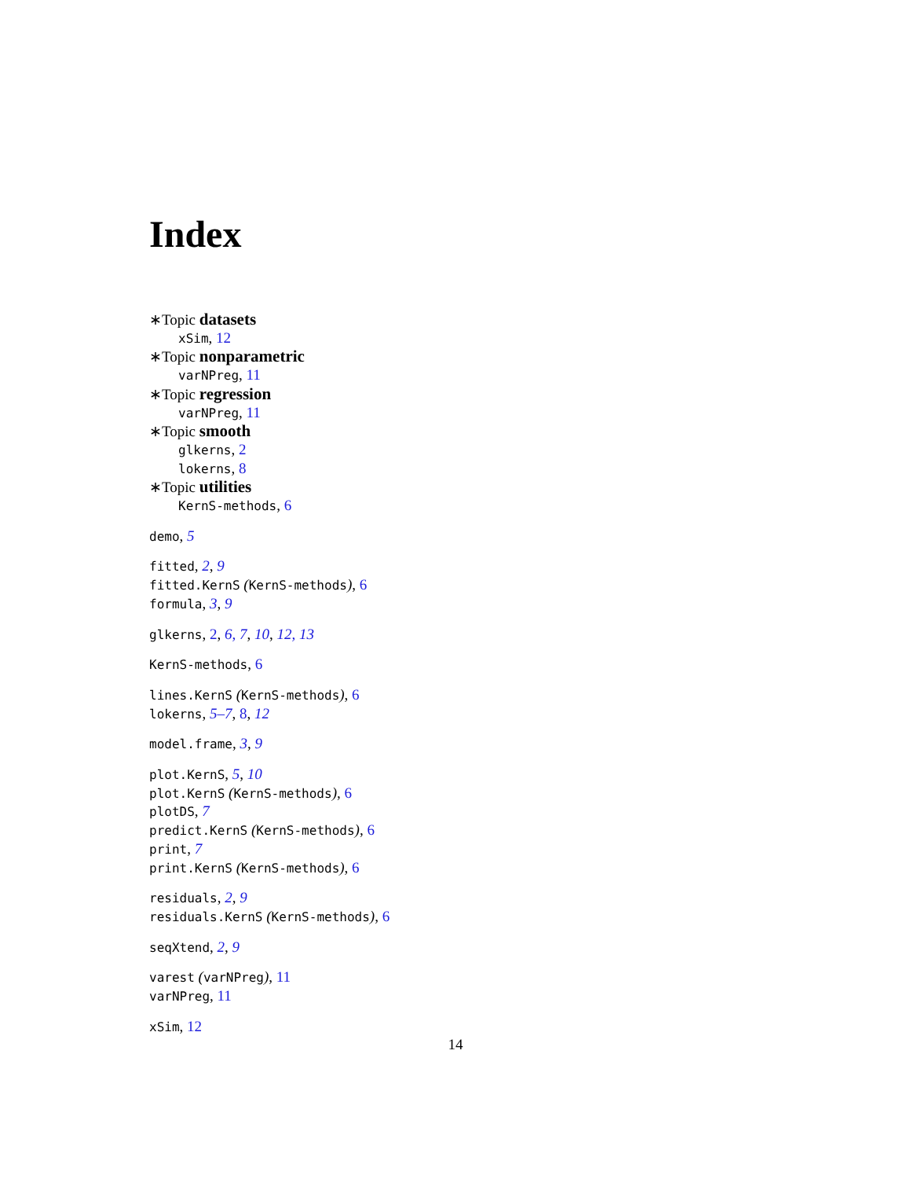Index
∗Topic datasets
xSim, 12
∗Topic nonparametric
varNPreg, 11
∗Topic regression
varNPreg, 11
∗Topic smooth
glkerns, 2
lokerns, 8
∗Topic utilities
KernS-methods, 6
demo, 5
fitted, 2, 9
fitted.KernS (KernS-methods), 6
formula, 3, 9
glkerns, 2, 6, 7, 10, 12, 13
KernS-methods, 6
lines.KernS (KernS-methods), 6
lokerns, 5–7, 8, 12
model.frame, 3, 9
plot.KernS, 5, 10
plot.KernS (KernS-methods), 6
plotDS, 7
predict.KernS (KernS-methods), 6
print, 7
print.KernS (KernS-methods), 6
residuals, 2, 9
residuals.KernS (KernS-methods), 6
seqXtend, 2, 9
varest (varNPreg), 11
varNPreg, 11
xSim, 12
14